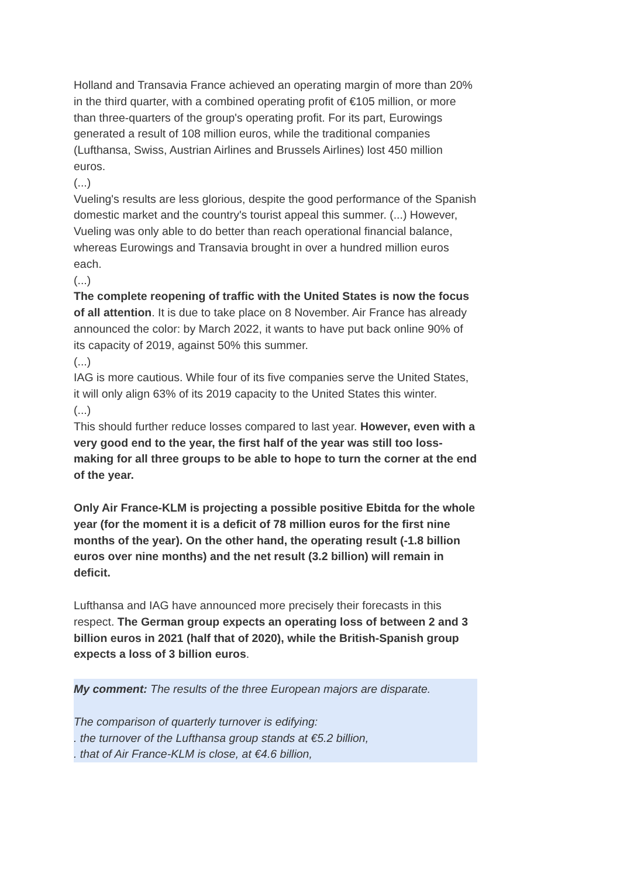Holland and Transavia France achieved an operating margin of more than 20% in the third quarter, with a combined operating profit of €105 million, or more than three-quarters of the group's operating profit. For its part, Eurowings generated a result of 108 million euros, while the traditional companies (Lufthansa, Swiss, Austrian Airlines and Brussels Airlines) lost 450 million euros.
(...)
Vueling's results are less glorious, despite the good performance of the Spanish domestic market and the country's tourist appeal this summer. (...) However, Vueling was only able to do better than reach operational financial balance, whereas Eurowings and Transavia brought in over a hundred million euros each.
(...)
The complete reopening of traffic with the United States is now the focus of all attention. It is due to take place on 8 November. Air France has already announced the color: by March 2022, it wants to have put back online 90% of its capacity of 2019, against 50% this summer.
(...)
IAG is more cautious. While four of its five companies serve the United States, it will only align 63% of its 2019 capacity to the United States this winter.
(...)
This should further reduce losses compared to last year. However, even with a very good end to the year, the first half of the year was still too loss-making for all three groups to be able to hope to turn the corner at the end of the year.
Only Air France-KLM is projecting a possible positive Ebitda for the whole year (for the moment it is a deficit of 78 million euros for the first nine months of the year). On the other hand, the operating result (-1.8 billion euros over nine months) and the net result (3.2 billion) will remain in deficit.
Lufthansa and IAG have announced more precisely their forecasts in this respect. The German group expects an operating loss of between 2 and 3 billion euros in 2021 (half that of 2020), while the British-Spanish group expects a loss of 3 billion euros.
My comment: The results of the three European majors are disparate.
The comparison of quarterly turnover is edifying:
. the turnover of the Lufthansa group stands at €5.2 billion,
. that of Air France-KLM is close, at €4.6 billion,